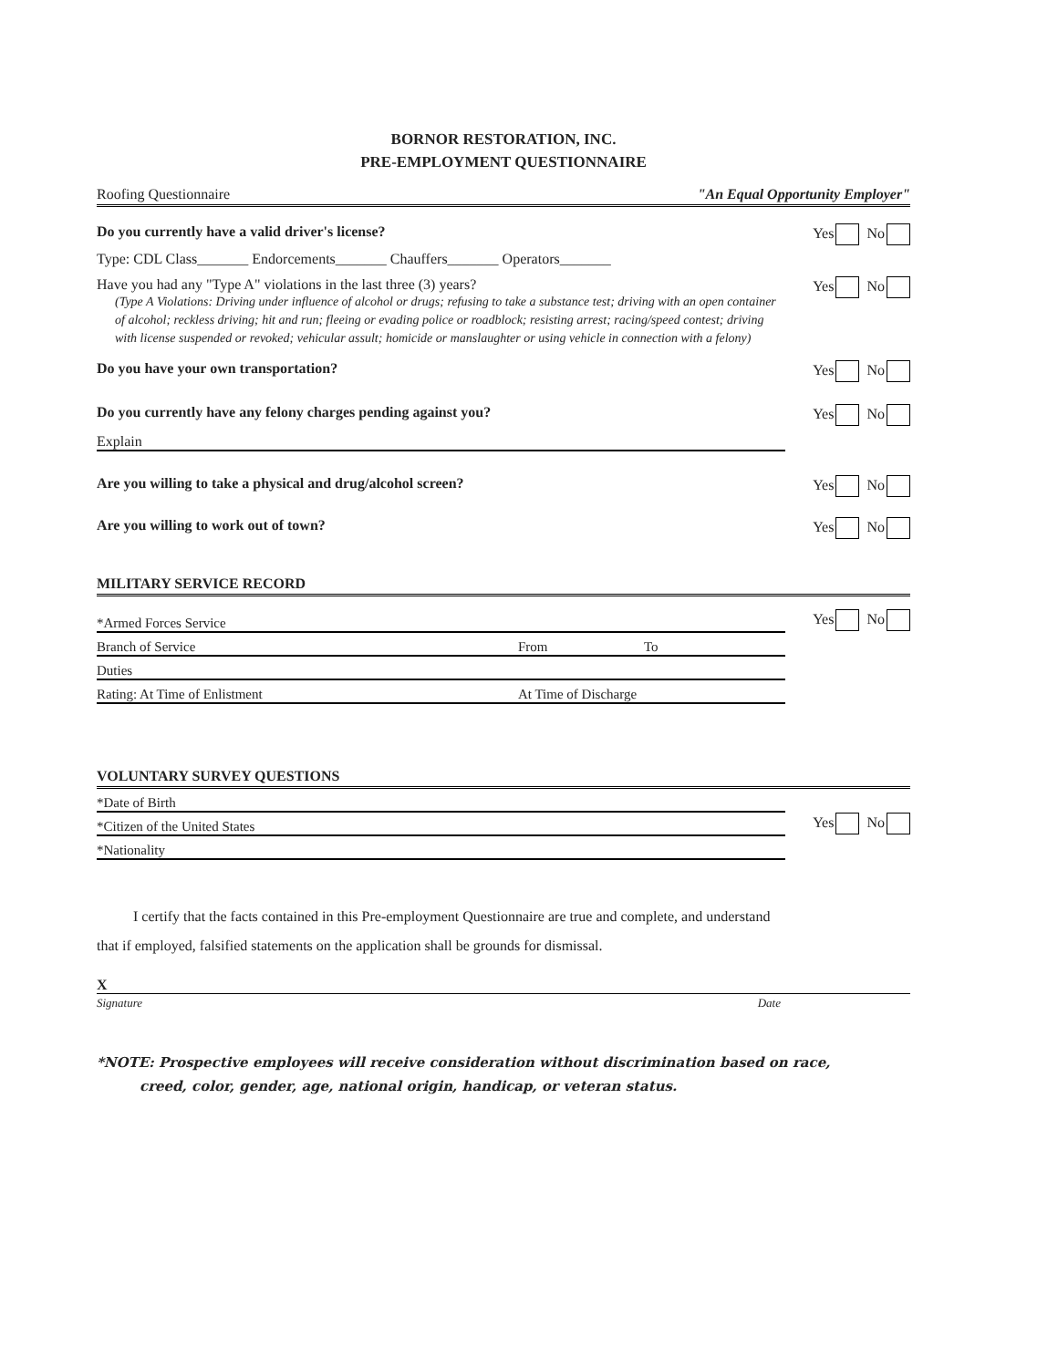BORNOR RESTORATION, INC.
PRE-EMPLOYMENT QUESTIONNAIRE
Roofing Questionnaire "An Equal Opportunity Employer"
Do you currently have a valid driver's license? Yes No
Type: CDL Class_______ Endorcements_______ Chauffers_______ Operators_______
Have you had any "Type A" violations in the last three (3) years?
(Type A Violations: Driving under influence of alcohol or drugs; refusing to take a substance test; driving with an open container of alcohol; reckless driving; hit and run; fleeing or evading police or roadblock; resisting arrest; racing/speed contest; driving with license suspended or revoked; vehicular assult; homicide or manslaughter or using vehicle in connection with a felony)
Yes No
Do you have your own transportation? Yes No
Do you currently have any felony charges pending against you? Yes No
Explain
Are you willing to take a physical and drug/alcohol screen? Yes No
Are you willing to work out of town? Yes No
MILITARY SERVICE RECORD
*Armed Forces Service
Yes No
Branch of Service From To
Duties
Rating: At Time of Enlistment At Time of Discharge
VOLUNTARY SURVEY QUESTIONS
*Date of Birth
*Citizen of the United States
Yes No
*Nationality
I certify that the facts contained in this Pre-employment Questionnaire are true and complete, and understand that if employed, falsified statements on the application shall be grounds for dismissal.
X
Signature Date
*NOTE: Prospective employees will receive consideration without discrimination based on race,
creed, color, gender, age, national origin, handicap, or veteran status.